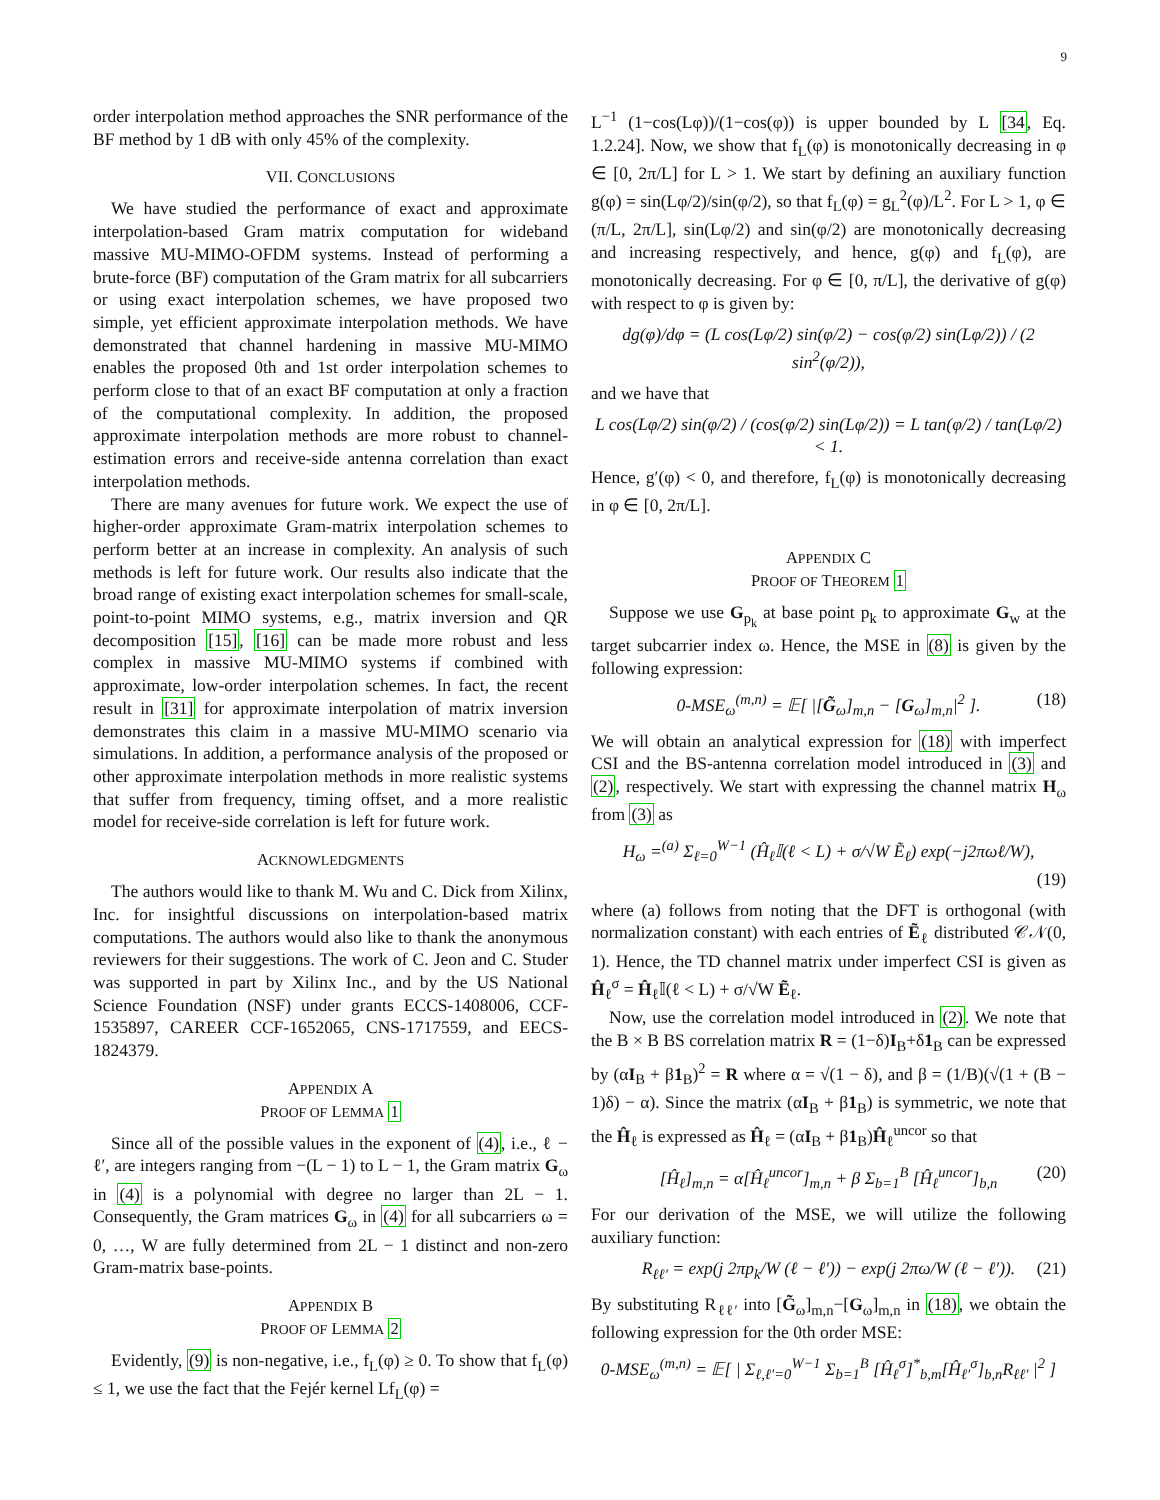9
order interpolation method approaches the SNR performance of the BF method by 1 dB with only 45% of the complexity.
VII. CONCLUSIONS
We have studied the performance of exact and approximate interpolation-based Gram matrix computation for wideband massive MU-MIMO-OFDM systems. Instead of performing a brute-force (BF) computation of the Gram matrix for all subcarriers or using exact interpolation schemes, we have proposed two simple, yet efficient approximate interpolation methods. We have demonstrated that channel hardening in massive MU-MIMO enables the proposed 0th and 1st order interpolation schemes to perform close to that of an exact BF computation at only a fraction of the computational complexity. In addition, the proposed approximate interpolation methods are more robust to channel-estimation errors and receive-side antenna correlation than exact interpolation methods.
There are many avenues for future work. We expect the use of higher-order approximate Gram-matrix interpolation schemes to perform better at an increase in complexity. An analysis of such methods is left for future work. Our results also indicate that the broad range of existing exact interpolation schemes for small-scale, point-to-point MIMO systems, e.g., matrix inversion and QR decomposition [15], [16] can be made more robust and less complex in massive MU-MIMO systems if combined with approximate, low-order interpolation schemes. In fact, the recent result in [31] for approximate interpolation of matrix inversion demonstrates this claim in a massive MU-MIMO scenario via simulations. In addition, a performance analysis of the proposed or other approximate interpolation methods in more realistic systems that suffer from frequency, timing offset, and a more realistic model for receive-side correlation is left for future work.
ACKNOWLEDGMENTS
The authors would like to thank M. Wu and C. Dick from Xilinx, Inc. for insightful discussions on interpolation-based matrix computations. The authors would also like to thank the anonymous reviewers for their suggestions. The work of C. Jeon and C. Studer was supported in part by Xilinx Inc., and by the US National Science Foundation (NSF) under grants ECCS-1408006, CCF-1535897, CAREER CCF-1652065, CNS-1717559, and EECS-1824379.
APPENDIX A
PROOF OF LEMMA 1
Since all of the possible values in the exponent of (4), i.e., ℓ − ℓ′, are integers ranging from −(L − 1) to L − 1, the Gram matrix G<sub>ω</sub> in (4) is a polynomial with degree no larger than 2L − 1. Consequently, the Gram matrices G<sub>ω</sub> in (4) for all subcarriers ω = 0, …, W are fully determined from 2L − 1 distinct and non-zero Gram-matrix base-points.
APPENDIX B
PROOF OF LEMMA 2
Evidently, (9) is non-negative, i.e., f<sub>L</sub>(φ) ≥ 0. To show that f<sub>L</sub>(φ) ≤ 1, we use the fact that the Fejér kernel Lf<sub>L</sub>(φ) =
L<sup>−1</sup> (1−cos(Lφ))/(1−cos(φ)) is upper bounded by L [34, Eq. 1.2.24]. Now, we show that f<sub>L</sub>(φ) is monotonically decreasing in φ ∈ [0, 2π/L] for L > 1. We start by defining an auxiliary function g(φ) = sin(Lφ/2)/sin(φ/2), so that f<sub>L</sub>(φ) = g<sub>L</sub><sup>2</sup>(φ)/L<sup>2</sup>. For L > 1, φ ∈ (π/L, 2π/L], sin(Lφ/2) and sin(φ/2) are monotonically decreasing and increasing respectively, and hence, g(φ) and f<sub>L</sub>(φ), are monotonically decreasing. For φ ∈ [0, π/L], the derivative of g(φ) with respect to φ is given by:
dg(φ)/dφ = (L cos(Lφ/2) sin(φ/2) − cos(φ/2) sin(Lφ/2)) / (2 sin<sup>2</sup>(φ/2)),
and we have that
L cos(Lφ/2) sin(φ/2) / (cos(φ/2) sin(Lφ/2)) = L tan(φ/2) / tan(Lφ/2) < 1.
Hence, g′(φ) < 0, and therefore, f<sub>L</sub>(φ) is monotonically decreasing in φ ∈ [0, 2π/L].
APPENDIX C
PROOF OF THEOREM 1
Suppose we use G<sub>p<sub>k</sub></sub> at base point p<sub>k</sub> to approximate G<sub>w</sub> at the target subcarrier index ω. Hence, the MSE in (8) is given by the following expression:
0-MSE<sub>ω</sub><sup>(m,n)</sup> = 𝔼[ |[G̃<sub>ω</sub>]<sub>m,n</sub> − [G<sub>ω</sub>]<sub>m,n</sub>|<sup>2</sup> ]. (18)
We will obtain an analytical expression for (18) with imperfect CSI and the BS-antenna correlation model introduced in (3) and (2), respectively. We start with expressing the channel matrix H<sub>ω</sub> from (3) as
H<sub>ω</sub> =<sup>(a)</sup> Σ<sub>ℓ=0</sub><sup>W−1</sup> (Ĥ<sub>ℓ</sub>𝕀(ℓ < L) + σ/√W Ẽ<sub>ℓ</sub>) exp(−j2πωℓ/W),
(19)
where (a) follows from noting that the DFT is orthogonal (with normalization constant) with each entries of Ẽ<sub>ℓ</sub> distributed 𝒞𝒩(0, 1). Hence, the TD channel matrix under imperfect CSI is given as Ĥ<sub>ℓ</sub><sup>σ</sup> = Ĥ<sub>ℓ</sub>𝕀(ℓ < L) + σ/√W Ẽ<sub>ℓ</sub>.
Now, use the correlation model introduced in (2). We note that the B × B BS correlation matrix R = (1−δ)I<sub>B</sub>+δ1<sub>B</sub> can be expressed by (αI<sub>B</sub> + β1<sub>B</sub>)<sup>2</sup> = R where α = √(1 − δ), and β = (1/B)(√(1 + (B − 1)δ) − α). Since the matrix (αI<sub>B</sub> + β1<sub>B</sub>) is symmetric, we note that the Ĥ<sub>ℓ</sub> is expressed as Ĥ<sub>ℓ</sub> = (αI<sub>B</sub> + β1<sub>B</sub>)Ĥ<sub>ℓ</sub><sup>uncor</sup> so that
[Ĥ<sub>ℓ</sub>]<sub>m,n</sub> = α[Ĥ<sub>ℓ</sub><sup>uncor</sup>]<sub>m,n</sub> + β Σ<sub>b=1</sub><sup>B</sup> [Ĥ<sub>ℓ</sub><sup>uncor</sup>]<sub>b,n</sub> (20)
For our derivation of the MSE, we will utilize the following auxiliary function:
R<sub>ℓℓ′</sub> = exp(j 2πp<sub>k</sub>/W (ℓ − ℓ′)) − exp(j 2πω/W (ℓ − ℓ′)). (21)
By substituting R<sub>ℓℓ′</sub> into [G̃<sub>ω</sub>]<sub>m,n</sub>−[G<sub>ω</sub>]<sub>m,n</sub> in (18), we obtain the following expression for the 0th order MSE:
0-MSE<sub>ω</sub><sup>(m,n)</sup> = 𝔼[ | Σ<sub>ℓ,ℓ′=0</sub><sup>W−1</sup> Σ<sub>b=1</sub><sup>B</sup> [Ĥ<sub>ℓ</sub><sup>σ</sup>]<sup>*</sup><sub>b,m</sub>[Ĥ<sub>ℓ′</sub><sup>σ</sup>]<sub>b,n</sub>R<sub>ℓℓ′</sub> |<sup>2</sup> ]